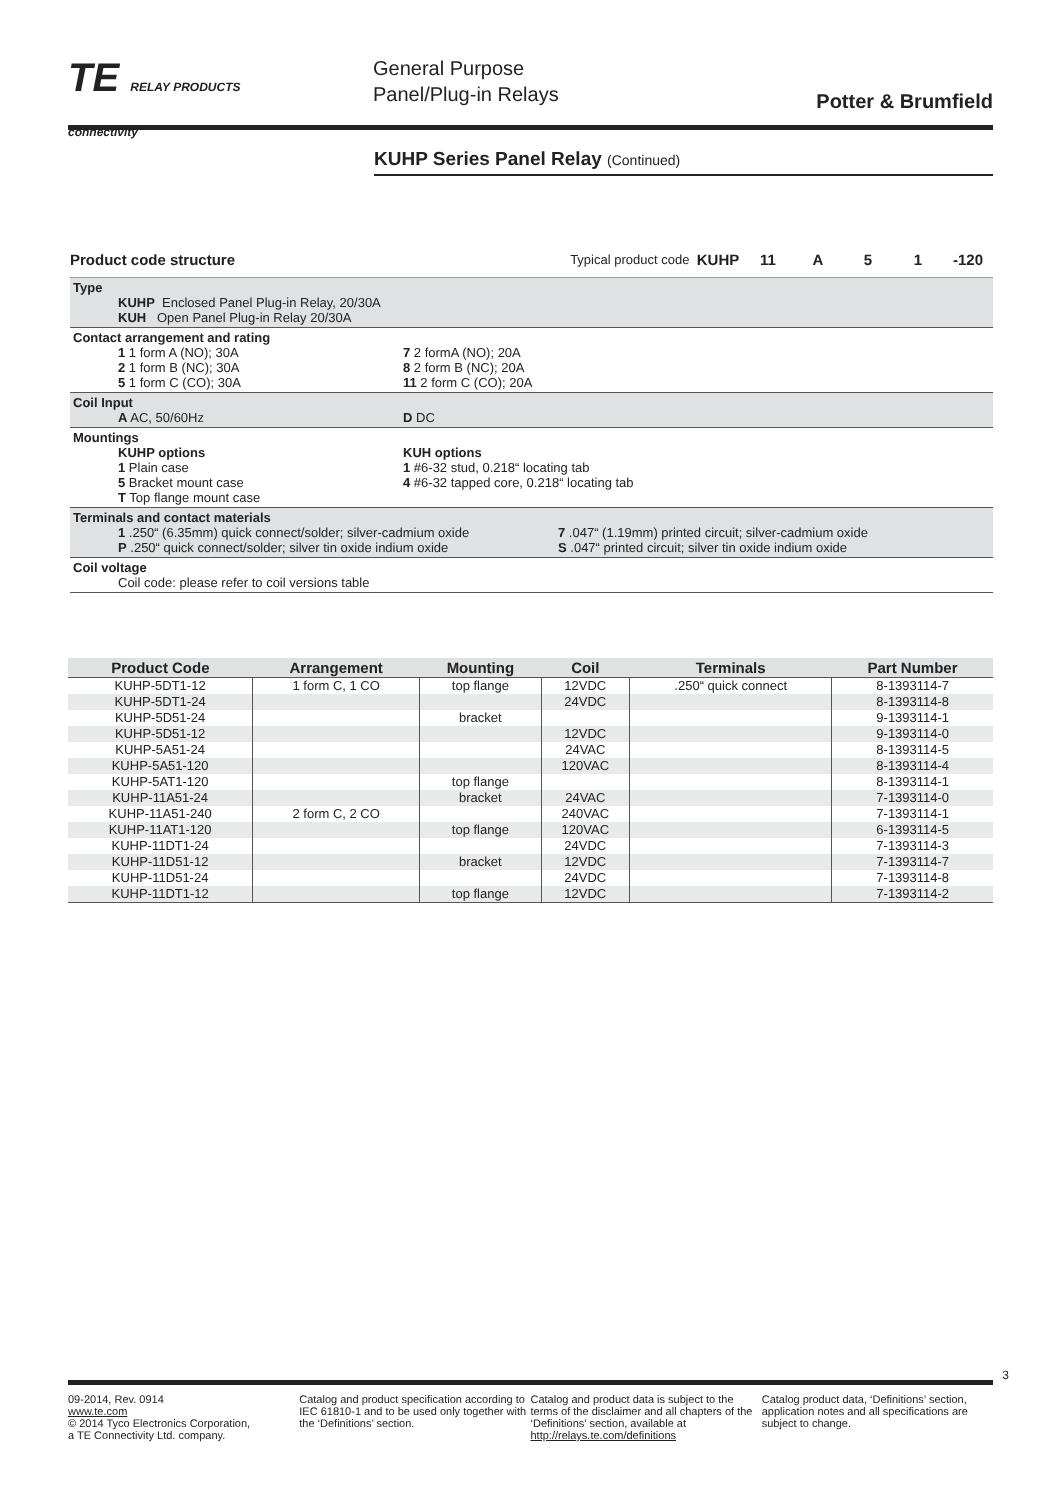TE RELAY PRODUCTS
connectivity
General Purpose
Panel/Plug-in Relays
Potter & Brumfield
KUHP Series Panel Relay (Continued)
Product code structure
Typical product code
KUHP 11 A 5 1 -120
Type
KUHP Enclosed Panel Plug-in Relay, 20/30A
KUH Open Panel Plug-in Relay 20/30A
Contact arrangement and rating
1 1 form A (NO); 30A 7 2 formA (NO); 20A
2 1 form B (NC); 30A 8 2 form B (NC); 20A
5 1 form C (CO); 30A 11 2 form C (CO); 20A
Coil Input
A AC, 50/60Hz D DC
Mountings
KUHP options KUH options
1 Plain case 1 #6-32 stud, 0.218“ locating tab
5 Bracket mount case 4 #6-32 tapped core, 0.218“ locating tab
T Top flange mount case
Terminals and contact materials
1 .250“ (6.35mm) quick connect/solder; silver-cadmium oxide
7 .047“ (1.19mm) printed circuit; silver-cadmium oxide
P .250“ quick connect/solder; silver tin oxide indium oxide
S .047“ printed circuit; silver tin oxide indium oxide
Coil voltage
Coil code: please refer to coil versions table
| Product Code | Arrangement | Mounting | Coil | Terminals | Part Number |
| --- | --- | --- | --- | --- | --- |
| KUHP-5DT1-12 | 1 form C, 1 CO | top flange | 12VDC | .250“ quick connect | 8-1393114-7 |
| KUHP-5DT1-24 | | | 24VDC | | 8-1393114-8 |
| KUHP-5D51-24 | | bracket | | | 9-1393114-1 |
| KUHP-5D51-12 | | | 12VDC | | 9-1393114-0 |
| KUHP-5A51-24 | | | 24VAC | | 8-1393114-5 |
| KUHP-5A51-120 | | | 120VAC | | 8-1393114-4 |
| KUHP-5AT1-120 | | top flange | | | 8-1393114-1 |
| KUHP-11A51-24 | | bracket | 24VAC | | 7-1393114-0 |
| KUHP-11A51-240 | 2 form C, 2 CO | | 240VAC | | 7-1393114-1 |
| KUHP-11AT1-120 | | top flange | 120VAC | | 6-1393114-5 |
| KUHP-11DT1-24 | | | 24VDC | | 7-1393114-3 |
| KUHP-11D51-12 | | bracket | 12VDC | | 7-1393114-7 |
| KUHP-11D51-24 | | | 24VDC | | 7-1393114-8 |
| KUHP-11DT1-12 | | top flange | 12VDC | | 7-1393114-2 |
3
09-2014, Rev. 0914
www.te.com
© 2014 Tyco Electronics Corporation,
a TE Connectivity Ltd. company.
Catalog and product specification according to IEC 61810-1 and to be used only together with the ‘Definitions’ section.
Catalog and product data is subject to the terms of the disclaimer and all chapters of the ‘Definitions’ section, available at http://relays.te.com/definitions
Catalog product data, ‘Definitions’ section, application notes and all specifications are subject to change.